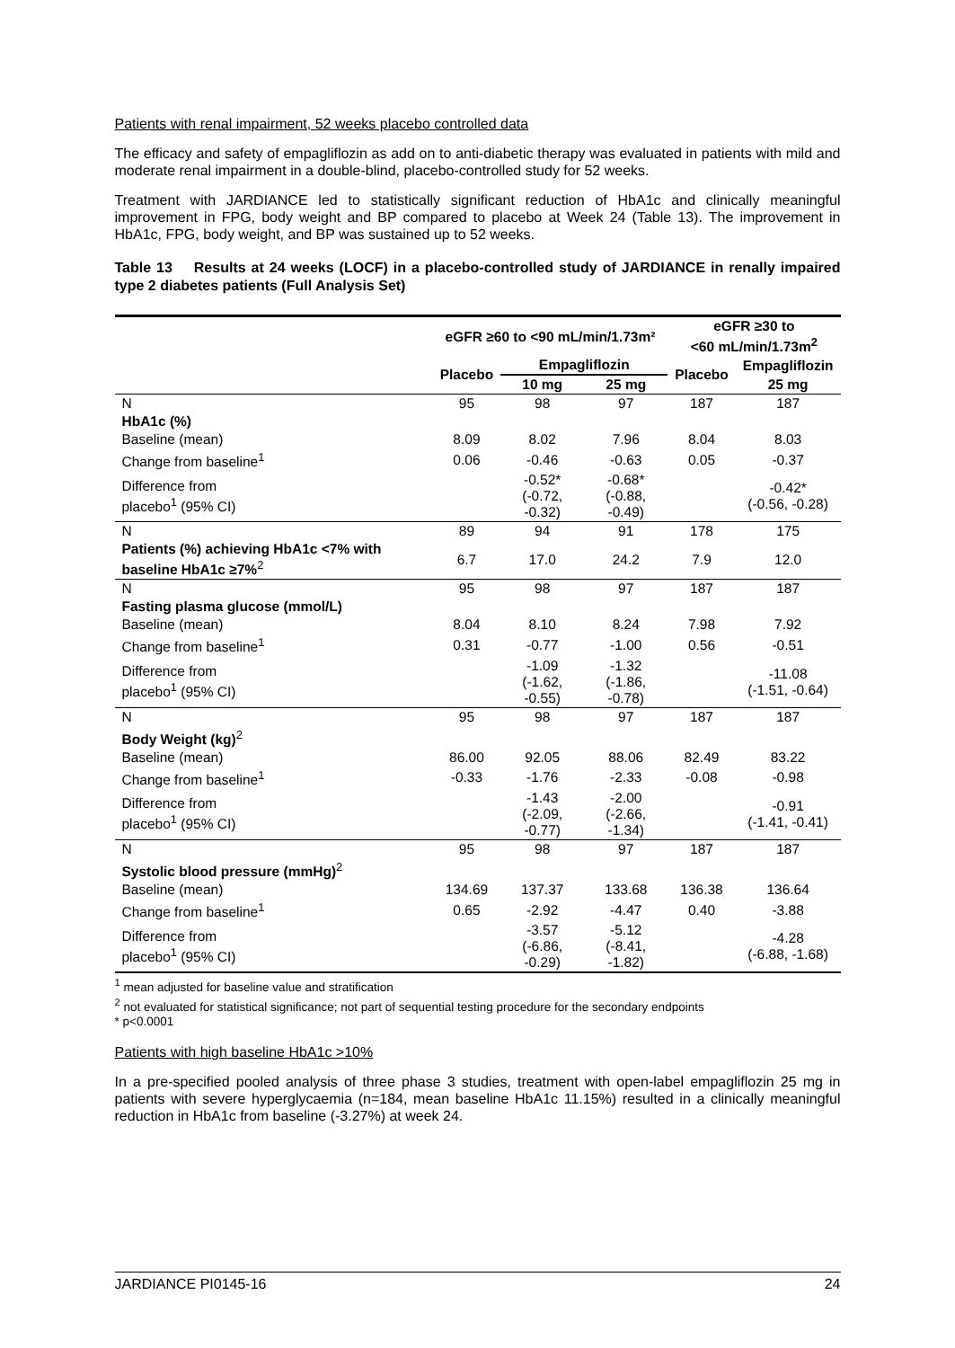Patients with renal impairment, 52 weeks placebo controlled data
The efficacy and safety of empagliflozin as add on to anti-diabetic therapy was evaluated in patients with mild and moderate renal impairment in a double-blind, placebo-controlled study for 52 weeks.
Treatment with JARDIANCE led to statistically significant reduction of HbA1c and clinically meaningful improvement in FPG, body weight and BP compared to placebo at Week 24 (Table 13). The improvement in HbA1c, FPG, body weight, and BP was sustained up to 52 weeks.
Table 13 Results at 24 weeks (LOCF) in a placebo-controlled study of JARDIANCE in renally impaired type 2 diabetes patients (Full Analysis Set)
| | eGFR ≥60 to <90 mL/min/1.73m² | | | eGFR ≥30 to <60 mL/min/1.73m<sup>2</sup> | |
| --- | --- | --- | --- | --- | --- |
| | Placebo | Empagliflozin | | Placebo | Empagliflozin |
| | | 10 mg | 25 mg | | 25 mg |
| N | 95 | 98 | 97 | 187 | 187 |
| HbA1c (%) | | | | | |
| Baseline (mean) | 8.09 | 8.02 | 7.96 | 8.04 | 8.03 |
| Change from baseline<sup>1</sup> | 0.06 | -0.46 | -0.63 | 0.05 | -0.37 |
| Difference from placebo<sup>1</sup> (95% CI) | | -0.52* (-0.72, -0.32) | -0.68* (-0.88, -0.49) | | -0.42* (-0.56, -0.28) |
| N | 89 | 94 | 91 | 178 | 175 |
| Patients (%) achieving HbA1c <7% with baseline HbA1c ≥7%<sup>2</sup> | 6.7 | 17.0 | 24.2 | 7.9 | 12.0 |
| N | 95 | 98 | 97 | 187 | 187 |
| Fasting plasma glucose (mmol/L) | | | | | |
| Baseline (mean) | 8.04 | 8.10 | 8.24 | 7.98 | 7.92 |
| Change from baseline<sup>1</sup> | 0.31 | -0.77 | -1.00 | 0.56 | -0.51 |
| Difference from placebo<sup>1</sup> (95% CI) | | -1.09 (-1.62, -0.55) | -1.32 (-1.86, -0.78) | | -11.08 (-1.51, -0.64) |
| N | 95 | 98 | 97 | 187 | 187 |
| Body Weight (kg)<sup>2</sup> | | | | | |
| Baseline (mean) | 86.00 | 92.05 | 88.06 | 82.49 | 83.22 |
| Change from baseline<sup>1</sup> | -0.33 | -1.76 | -2.33 | -0.08 | -0.98 |
| Difference from placebo<sup>1</sup> (95% CI) | | -1.43 (-2.09, -0.77) | -2.00 (-2.66, -1.34) | | -0.91 (-1.41, -0.41) |
| N | 95 | 98 | 97 | 187 | 187 |
| Systolic blood pressure (mmHg)<sup>2</sup> | | | | | |
| Baseline (mean) | 134.69 | 137.37 | 133.68 | 136.38 | 136.64 |
| Change from baseline<sup>1</sup> | 0.65 | -2.92 | -4.47 | 0.40 | -3.88 |
| Difference from placebo<sup>1</sup> (95% CI) | | -3.57 (-6.86, -0.29) | -5.12 (-8.41, -1.82) | | -4.28 (-6.88, -1.68) |
<sup>1</sup> mean adjusted for baseline value and stratification
<sup>2</sup> not evaluated for statistical significance; not part of sequential testing procedure for the secondary endpoints
* p<0.0001
Patients with high baseline HbA1c >10%
In a pre-specified pooled analysis of three phase 3 studies, treatment with open-label empagliflozin 25 mg in patients with severe hyperglycaemia (n=184, mean baseline HbA1c 11.15%) resulted in a clinically meaningful reduction in HbA1c from baseline (-3.27%) at week 24.
JARDIANCE PI0145-16 24